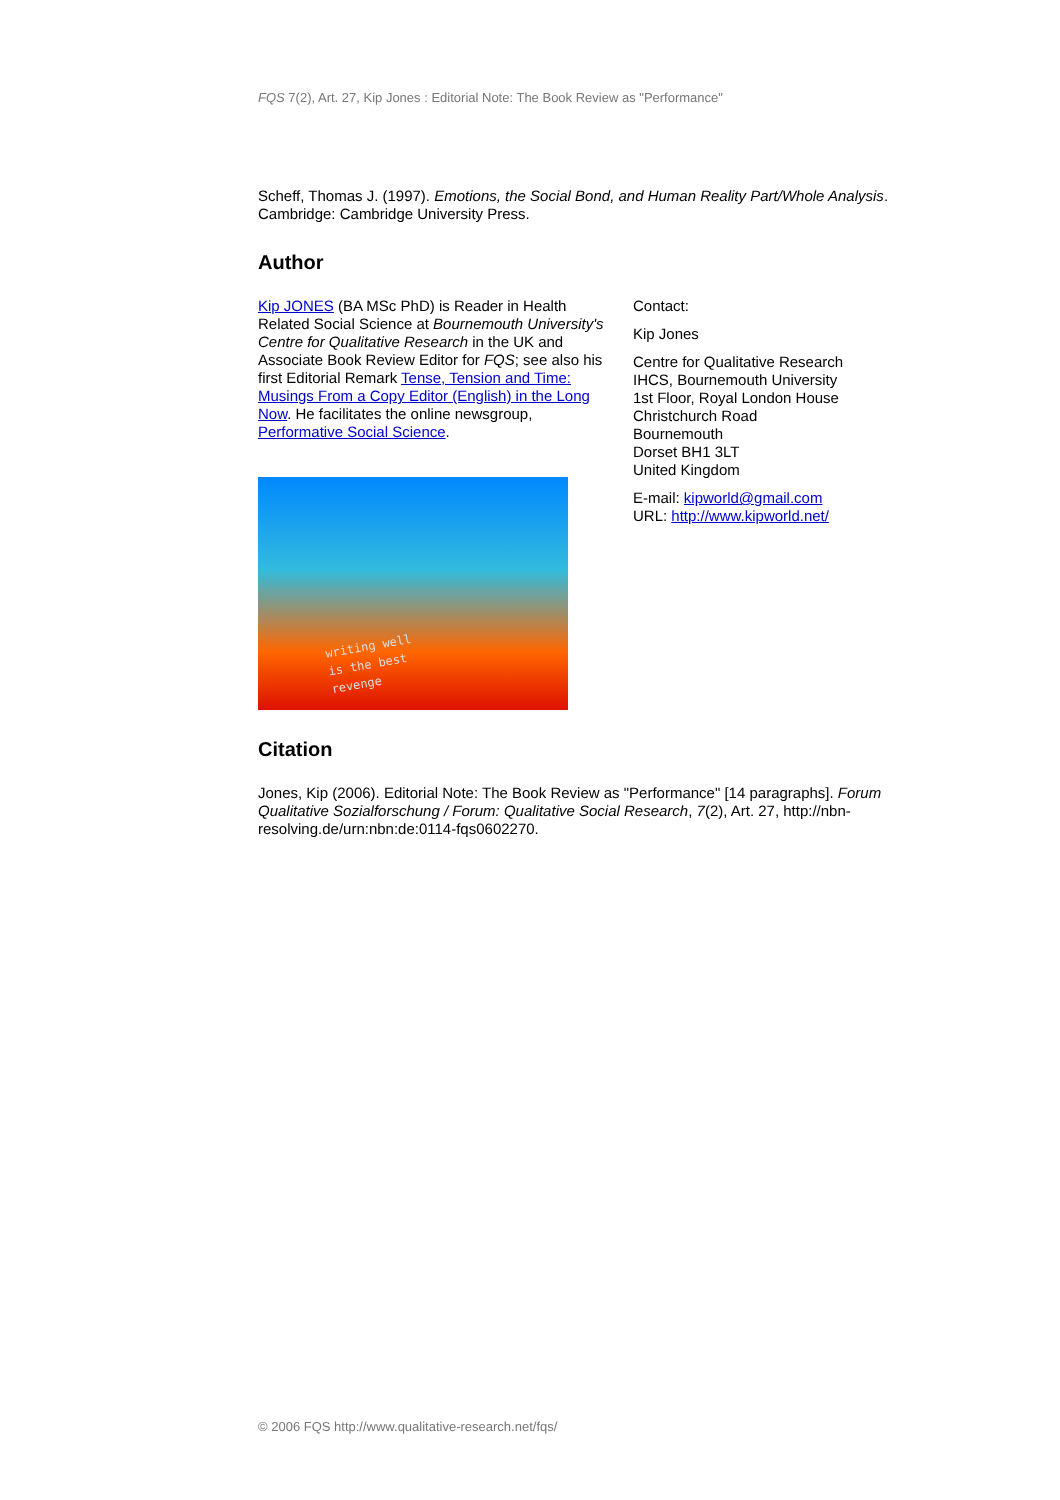FQS 7(2), Art. 27, Kip Jones : Editorial Note: The Book Review as "Performance"
Scheff, Thomas J. (1997). Emotions, the Social Bond, and Human Reality Part/Whole Analysis. Cambridge: Cambridge University Press.
Author
Kip JONES (BA MSc PhD) is Reader in Health Related Social Science at Bournemouth University's Centre for Qualitative Research in the UK and Associate Book Review Editor for FQS; see also his first Editorial Remark Tense, Tension and Time: Musings From a Copy Editor (English) in the Long Now. He facilitates the online newsgroup, Performative Social Science.
writing well
is the best
revenge
Contact:
Kip Jones
Centre for Qualitative Research
IHCS, Bournemouth University
1st Floor, Royal London House
Christchurch Road
Bournemouth
Dorset BH1 3LT
United Kingdom
E-mail: kipworld@gmail.com
URL: http://www.kipworld.net/
Citation
Jones, Kip (2006). Editorial Note: The Book Review as "Performance" [14 paragraphs]. Forum Qualitative Sozialforschung / Forum: Qualitative Social Research, 7(2), Art. 27, http://nbn-resolving.de/urn:nbn:de:0114-fqs0602270.
© 2006 FQS http://www.qualitative-research.net/fqs/